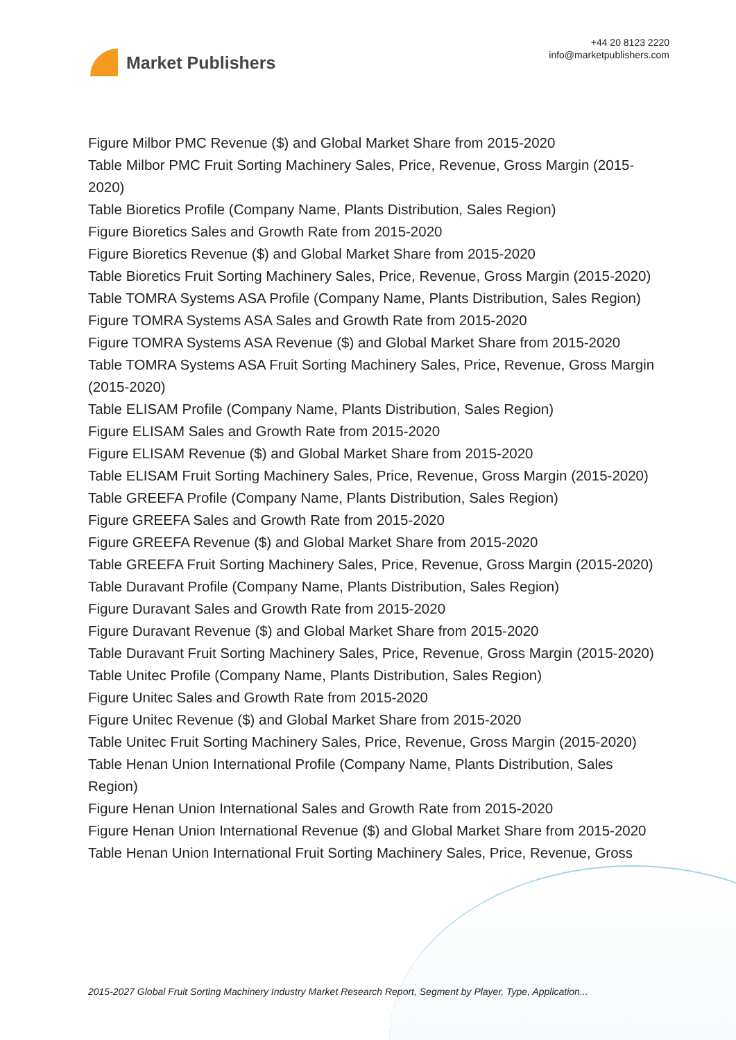Market Publishers
+44 20 8123 2220
info@marketpublishers.com
Figure Milbor PMC Revenue ($) and Global Market Share from 2015-2020
Table Milbor PMC Fruit Sorting Machinery Sales, Price, Revenue, Gross Margin (2015-2020)
Table Bioretics Profile (Company Name, Plants Distribution, Sales Region)
Figure Bioretics Sales and Growth Rate from 2015-2020
Figure Bioretics Revenue ($) and Global Market Share from 2015-2020
Table Bioretics Fruit Sorting Machinery Sales, Price, Revenue, Gross Margin (2015-2020)
Table TOMRA Systems ASA Profile (Company Name, Plants Distribution, Sales Region)
Figure TOMRA Systems ASA Sales and Growth Rate from 2015-2020
Figure TOMRA Systems ASA Revenue ($) and Global Market Share from 2015-2020
Table TOMRA Systems ASA Fruit Sorting Machinery Sales, Price, Revenue, Gross Margin (2015-2020)
Table ELISAM Profile (Company Name, Plants Distribution, Sales Region)
Figure ELISAM Sales and Growth Rate from 2015-2020
Figure ELISAM Revenue ($) and Global Market Share from 2015-2020
Table ELISAM Fruit Sorting Machinery Sales, Price, Revenue, Gross Margin (2015-2020)
Table GREEFA Profile (Company Name, Plants Distribution, Sales Region)
Figure GREEFA Sales and Growth Rate from 2015-2020
Figure GREEFA Revenue ($) and Global Market Share from 2015-2020
Table GREEFA Fruit Sorting Machinery Sales, Price, Revenue, Gross Margin (2015-2020)
Table Duravant Profile (Company Name, Plants Distribution, Sales Region)
Figure Duravant Sales and Growth Rate from 2015-2020
Figure Duravant Revenue ($) and Global Market Share from 2015-2020
Table Duravant Fruit Sorting Machinery Sales, Price, Revenue, Gross Margin (2015-2020)
Table Unitec Profile (Company Name, Plants Distribution, Sales Region)
Figure Unitec Sales and Growth Rate from 2015-2020
Figure Unitec Revenue ($) and Global Market Share from 2015-2020
Table Unitec Fruit Sorting Machinery Sales, Price, Revenue, Gross Margin (2015-2020)
Table Henan Union International Profile (Company Name, Plants Distribution, Sales Region)
Figure Henan Union International Sales and Growth Rate from 2015-2020
Figure Henan Union International Revenue ($) and Global Market Share from 2015-2020
Table Henan Union International Fruit Sorting Machinery Sales, Price, Revenue, Gross
2015-2027 Global Fruit Sorting Machinery Industry Market Research Report, Segment by Player, Type, Application...